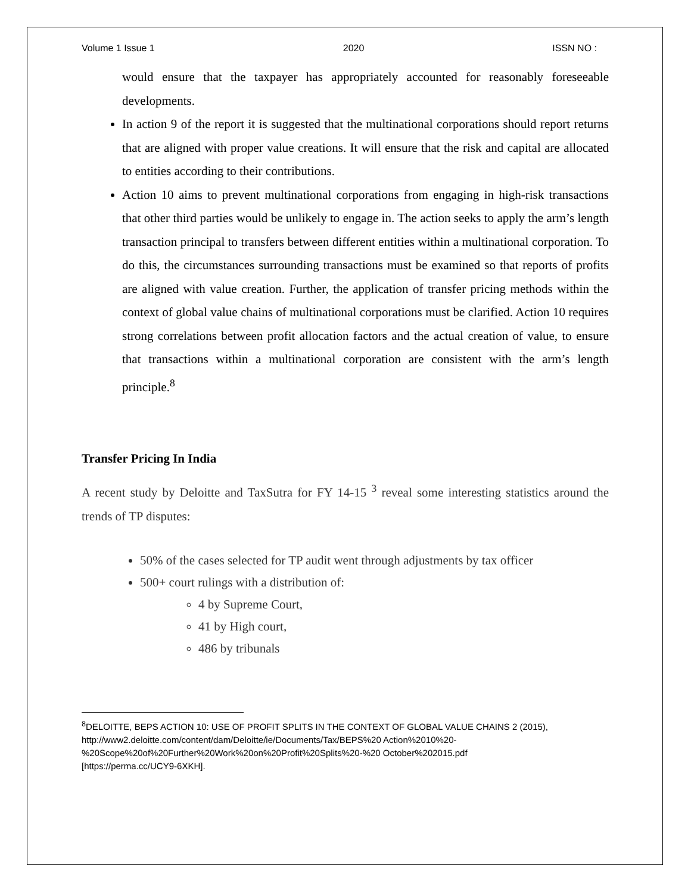Volume 1 Issue 1 2020 ISSN NO :
would ensure that the taxpayer has appropriately accounted for reasonably foreseeable developments.
In action 9 of the report it is suggested that the multinational corporations should report returns that are aligned with proper value creations. It will ensure that the risk and capital are allocated to entities according to their contributions.
Action 10 aims to prevent multinational corporations from engaging in high-risk transactions that other third parties would be unlikely to engage in. The action seeks to apply the arm’s length transaction principal to transfers between different entities within a multinational corporation. To do this, the circumstances surrounding transactions must be examined so that reports of profits are aligned with value creation. Further, the application of transfer pricing methods within the context of global value chains of multinational corporations must be clarified. Action 10 requires strong correlations between profit allocation factors and the actual creation of value, to ensure that transactions within a multinational corporation are consistent with the arm’s length principle.<sup>8</sup>
Transfer Pricing In India
A recent study by Deloitte and TaxSutra for FY 14-15 <sup>3</sup> reveal some interesting statistics around the trends of TP disputes:
50% of the cases selected for TP audit went through adjustments by tax officer
500+ court rulings with a distribution of:
4 by Supreme Court,
41 by High court,
486 by tribunals
<sup>8</sup> DELOITTE, BEPS ACTION 10: USE OF PROFIT SPLITS IN THE CONTEXT OF GLOBAL VALUE CHAINS 2 (2015),
http://www2.deloitte.com/content/dam/Deloitte/ie/Documents/Tax/BEPS%20 Action%2010%20-
%20Scope%20of%20Further%20Work%20on%20Profit%20Splits%20-%20 October%202015.pdf
[https://perma.cc/UCY9-6XKH].